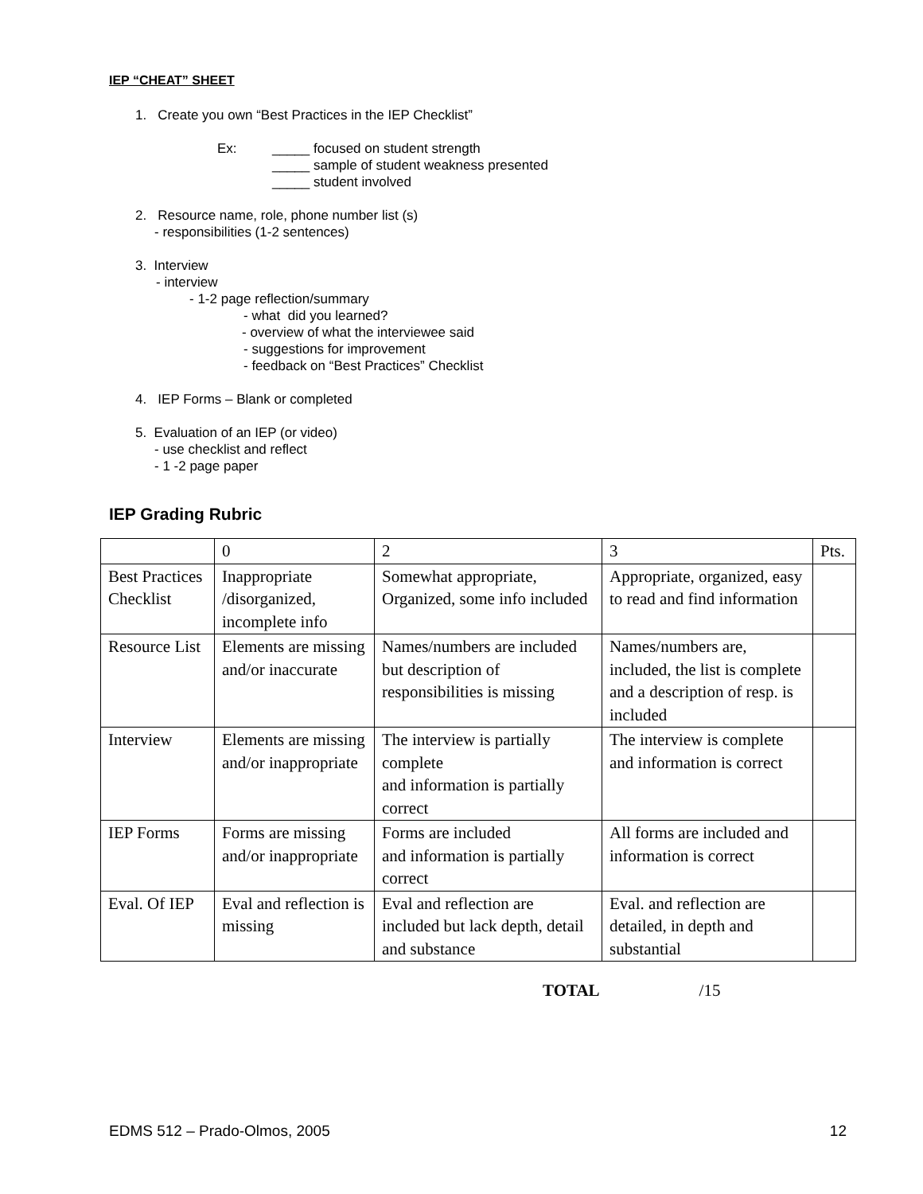IEP “CHEAT” SHEET
1. Create you own “Best Practices in the IEP Checklist”
Ex: _____ focused on student strength
_____ sample of student weakness presented
_____ student involved
2. Resource name, role, phone number list (s)
- responsibilities (1-2 sentences)
3. Interview
- interview
- 1-2 page reflection/summary
- what did you learned?
- overview of what the interviewee said
- suggestions for improvement
- feedback on “Best Practices” Checklist
4. IEP Forms – Blank or completed
5. Evaluation of an IEP (or video)
- use checklist and reflect
- 1 -2 page paper
IEP Grading Rubric
| | 0 | 2 | 3 | Pts. |
| Best Practices Checklist | Inappropriate /disorganized, incomplete info | Somewhat appropriate, Organized, some info included | Appropriate, organized, easy to read and find information | |
| Resource List | Elements are missing and/or inaccurate | Names/numbers are included but description of responsibilities is missing | Names/numbers are, included, the list is complete and a description of resp. is included | |
| Interview | Elements are missing and/or inappropriate | The interview is partially complete and information is partially correct | The interview is complete and information is correct | |
| IEP Forms | Forms are missing and/or inappropriate | Forms are included and information is partially correct | All forms are included and information is correct | |
| Eval. Of IEP | Eval and reflection is missing | Eval and reflection are included but lack depth, detail and substance | Eval. and reflection are detailed, in depth and substantial | |
TOTAL /15
EDMS 512 – Prado-Olmos, 2005 12